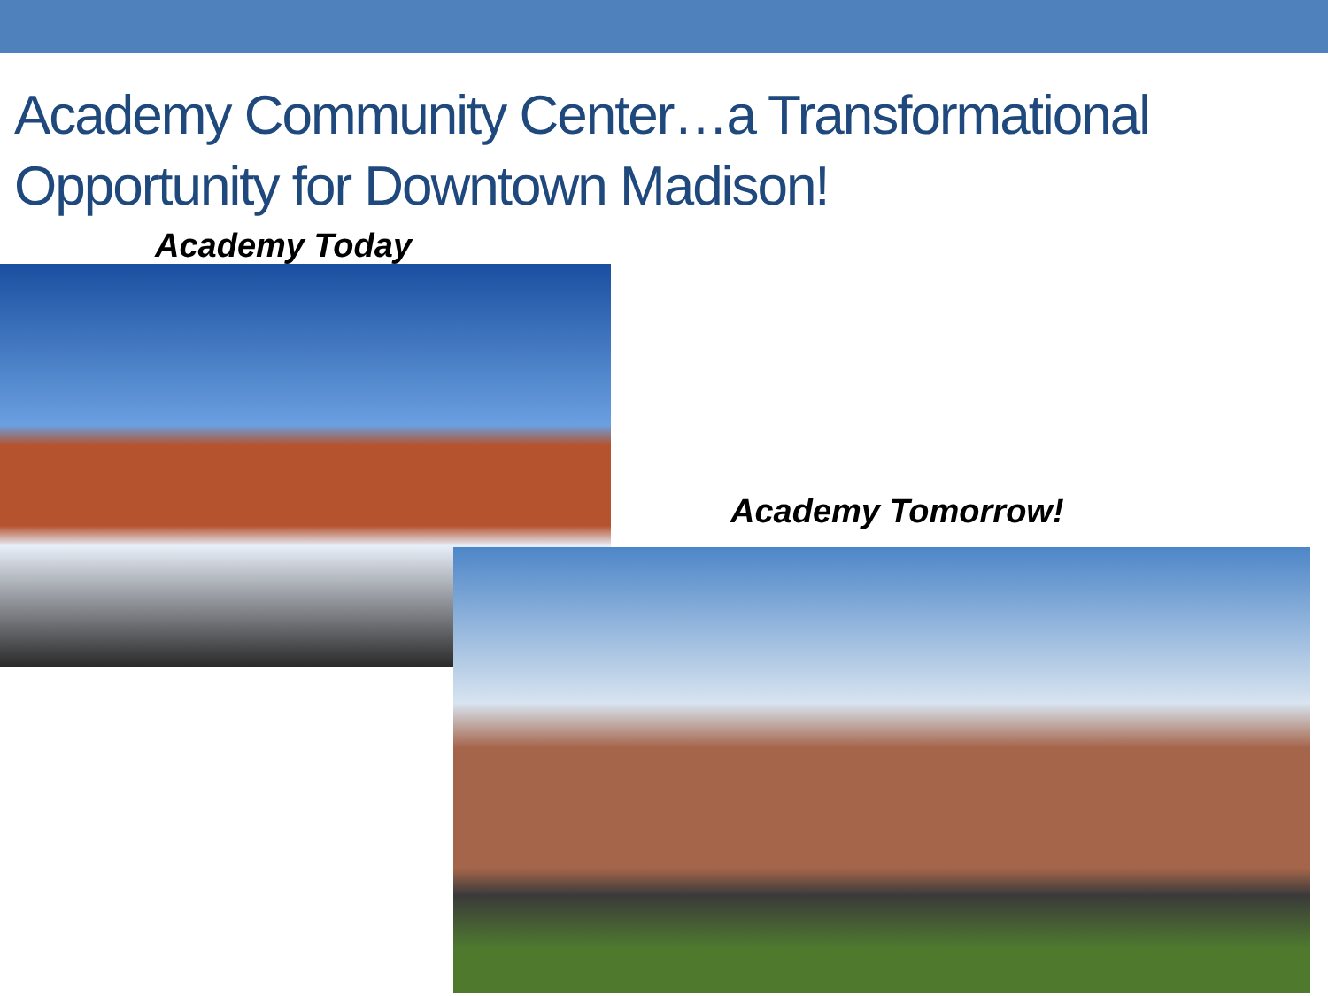Academy Community Center…a Transformational Opportunity for Downtown Madison!
Academy Today
Academy Tomorrow!